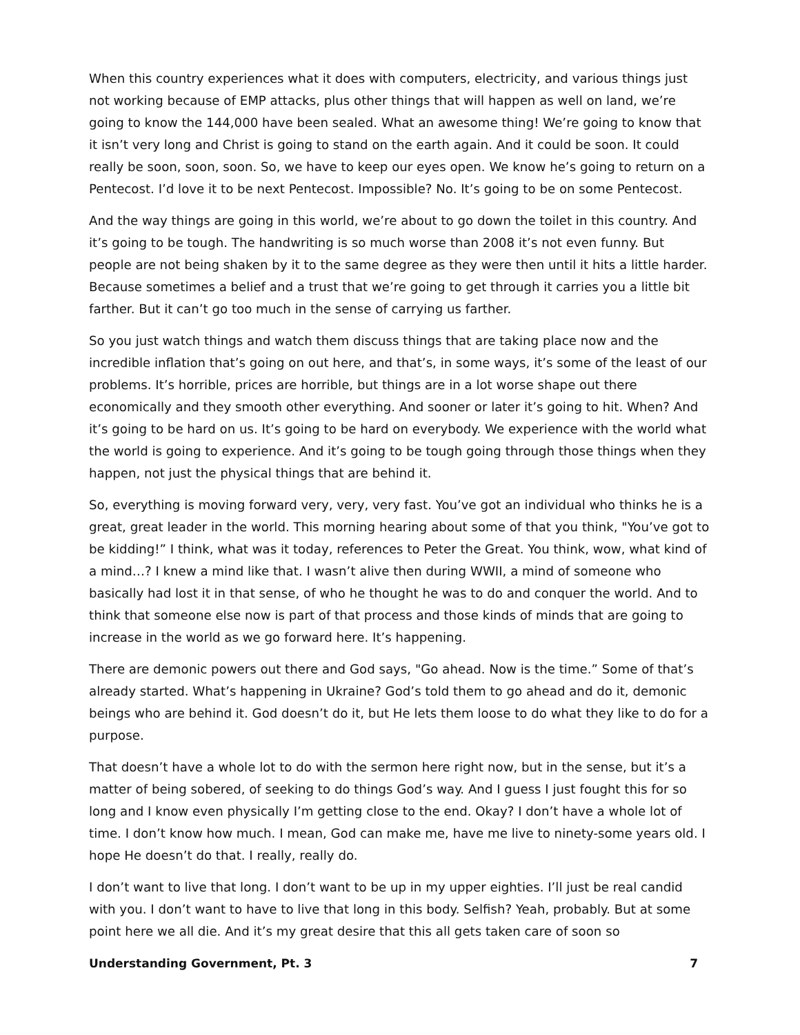When this country experiences what it does with computers, electricity, and various things just not working because of EMP attacks, plus other things that will happen as well on land, we’re going to know the 144,000 have been sealed. What an awesome thing! We’re going to know that it isn’t very long and Christ is going to stand on the earth again. And it could be soon. It could really be soon, soon, soon. So, we have to keep our eyes open. We know he’s going to return on a Pentecost. I’d love it to be next Pentecost. Impossible? No. It’s going to be on some Pentecost.
And the way things are going in this world, we’re about to go down the toilet in this country. And it’s going to be tough. The handwriting is so much worse than 2008 it’s not even funny. But people are not being shaken by it to the same degree as they were then until it hits a little harder. Because sometimes a belief and a trust that we’re going to get through it carries you a little bit farther. But it can’t go too much in the sense of carrying us farther.
So you just watch things and watch them discuss things that are taking place now and the incredible inflation that’s going on out here, and that’s, in some ways, it’s some of the least of our problems. It’s horrible, prices are horrible, but things are in a lot worse shape out there economically and they smooth other everything. And sooner or later it’s going to hit. When? And it’s going to be hard on us. It’s going to be hard on everybody. We experience with the world what the world is going to experience. And it’s going to be tough going through those things when they happen, not just the physical things that are behind it.
So, everything is moving forward very, very, very fast. You’ve got an individual who thinks he is a great, great leader in the world. This morning hearing about some of that you think, "You’ve got to be kidding!” I think, what was it today, references to Peter the Great. You think, wow, what kind of a mind…? I knew a mind like that. I wasn’t alive then during WWII, a mind of someone who basically had lost it in that sense, of who he thought he was to do and conquer the world. And to think that someone else now is part of that process and those kinds of minds that are going to increase in the world as we go forward here. It’s happening.
There are demonic powers out there and God says, "Go ahead. Now is the time.” Some of that’s already started. What’s happening in Ukraine? God’s told them to go ahead and do it, demonic beings who are behind it. God doesn’t do it, but He lets them loose to do what they like to do for a purpose.
That doesn’t have a whole lot to do with the sermon here right now, but in the sense, but it’s a matter of being sobered, of seeking to do things God’s way. And I guess I just fought this for so long and I know even physically I’m getting close to the end. Okay? I don’t have a whole lot of time. I don’t know how much. I mean, God can make me, have me live to ninety-some years old. I hope He doesn’t do that. I really, really do.
I don’t want to live that long. I don’t want to be up in my upper eighties. I’ll just be real candid with you. I don’t want to have to live that long in this body. Selfish? Yeah, probably. But at some point here we all die. And it’s my great desire that this all gets taken care of soon so
Understanding Government, Pt. 3 7